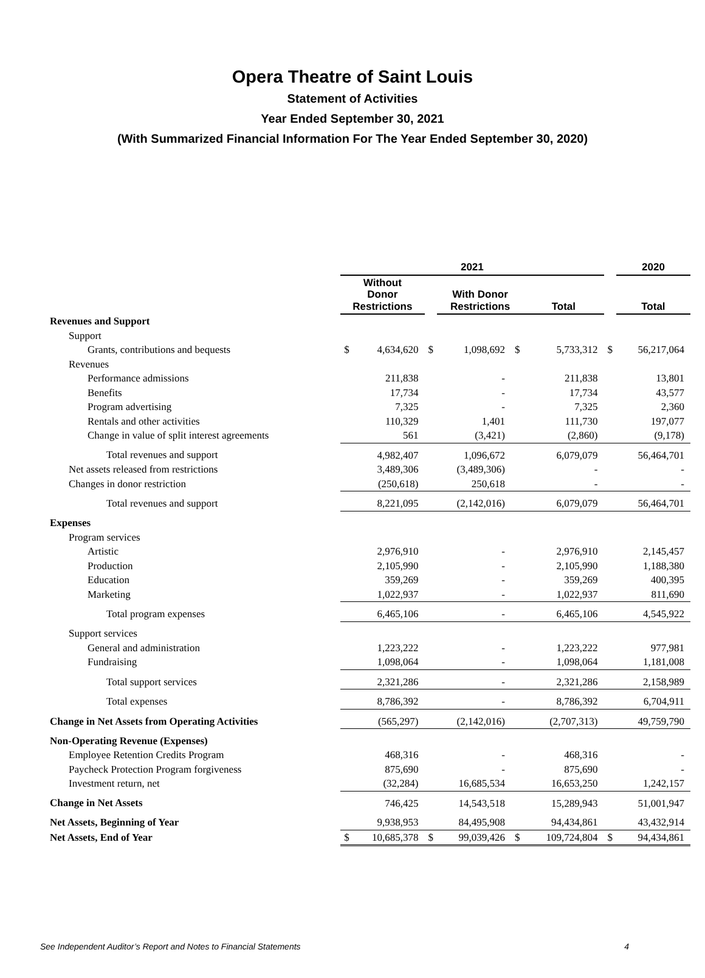Opera Theatre of Saint Louis
Statement of Activities
Year Ended September 30, 2021
(With Summarized Financial Information For The Year Ended September 30, 2020)
| | 2021 | | | | | | | 2020 |
| --- | --- | --- | --- | --- | --- | --- | --- | --- |
| | Without Donor Restrictions | | | With Donor Restrictions | | Total | | Total |
| Revenues and Support | | | | | | | | |
| Support | | | | | | | | |
| Grants, contributions and bequests | $ | 4,634,620 | $ | 1,098,692 | $ | 5,733,312 | $ | 56,217,064 |
| Revenues | | | | | | | | |
| Performance admissions | | 211,838 | | - | | 211,838 | | 13,801 |
| Benefits | | 17,734 | | - | | 17,734 | | 43,577 |
| Program advertising | | 7,325 | | - | | 7,325 | | 2,360 |
| Rentals and other activities | | 110,329 | | 1,401 | | 111,730 | | 197,077 |
| Change in value of split interest agreements | | 561 | | (3,421) | | (2,860) | | (9,178) |
| Total revenues and support | | 4,982,407 | | 1,096,672 | | 6,079,079 | | 56,464,701 |
| Net assets released from restrictions | | 3,489,306 | | (3,489,306) | | - | | - |
| Changes in donor restriction | | (250,618) | | 250,618 | | - | | - |
| Total revenues and support | | 8,221,095 | | (2,142,016) | | 6,079,079 | | 56,464,701 |
| Expenses | | | | | | | | |
| Program services | | | | | | | | |
| Artistic | | 2,976,910 | | - | | 2,976,910 | | 2,145,457 |
| Production | | 2,105,990 | | - | | 2,105,990 | | 1,188,380 |
| Education | | 359,269 | | - | | 359,269 | | 400,395 |
| Marketing | | 1,022,937 | | - | | 1,022,937 | | 811,690 |
| Total program expenses | | 6,465,106 | | - | | 6,465,106 | | 4,545,922 |
| Support services | | | | | | | | |
| General and administration | | 1,223,222 | | - | | 1,223,222 | | 977,981 |
| Fundraising | | 1,098,064 | | - | | 1,098,064 | | 1,181,008 |
| Total support services | | 2,321,286 | | - | | 2,321,286 | | 2,158,989 |
| Total expenses | | 8,786,392 | | - | | 8,786,392 | | 6,704,911 |
| Change in Net Assets from Operating Activities | | (565,297) | | (2,142,016) | | (2,707,313) | | 49,759,790 |
| Non-Operating Revenue (Expenses) | | | | | | | | |
| Employee Retention Credits Program | | 468,316 | | - | | 468,316 | | - |
| Paycheck Protection Program forgiveness | | 875,690 | | - | | 875,690 | | - |
| Investment return, net | | (32,284) | | 16,685,534 | | 16,653,250 | | 1,242,157 |
| Change in Net Assets | | 746,425 | | 14,543,518 | | 15,289,943 | | 51,001,947 |
| Net Assets, Beginning of Year | | 9,938,953 | | 84,495,908 | | 94,434,861 | | 43,432,914 |
| Net Assets, End of Year | $ | 10,685,378 | $ | 99,039,426 | $ | 109,724,804 | $ | 94,434,861 |
See Independent Auditor’s Report and Notes to Financial Statements 4